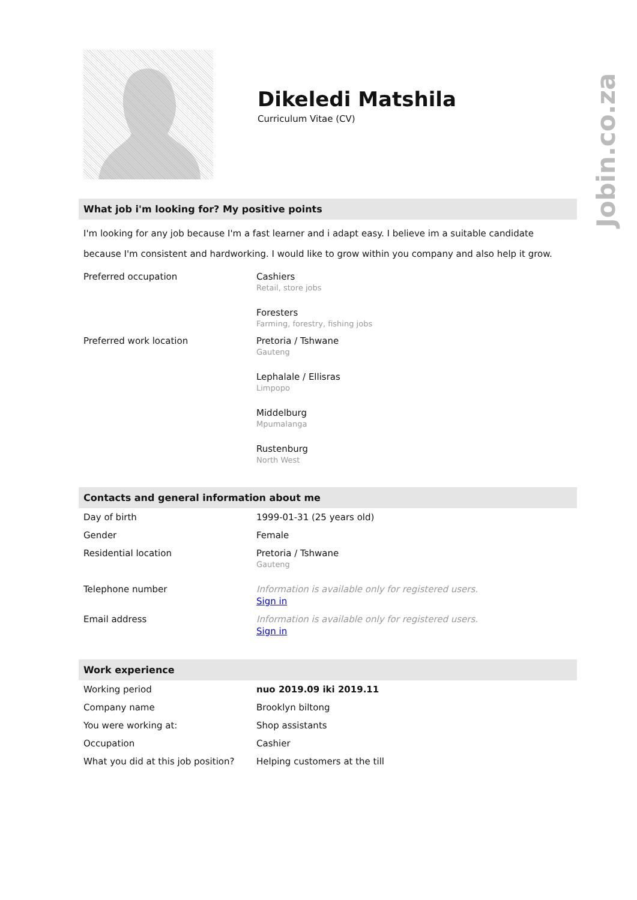Jobin.co.za
Dikeledi Matshila
Curriculum Vitae (CV)
What job i'm looking for? My positive points
I'm looking for any job because I'm a fast learner and i adapt easy. I believe im a suitable candidate because I'm consistent and hardworking. I would like to grow within you company and also help it grow.
| Preferred occupation | Cashiers Retail, store jobs |
| | Foresters Farming, forestry, fishing jobs |
| Preferred work location | Pretoria / Tshwane Gauteng |
| | Lephalale / Ellisras Limpopo |
| | Middelburg Mpumalanga |
| | Rustenburg North West |
Contacts and general information about me
| Day of birth | 1999-01-31 (25 years old) |
| Gender | Female |
| Residential location | Pretoria / Tshwane Gauteng |
| Telephone number | Information is available only for registered users. Sign in |
| Email address | Information is available only for registered users. Sign in |
Work experience
| Working period | nuo 2019.09 iki 2019.11 |
| Company name | Brooklyn biltong |
| You were working at: | Shop assistants |
| Occupation | Cashier |
| What you did at this job position? | Helping customers at the till |